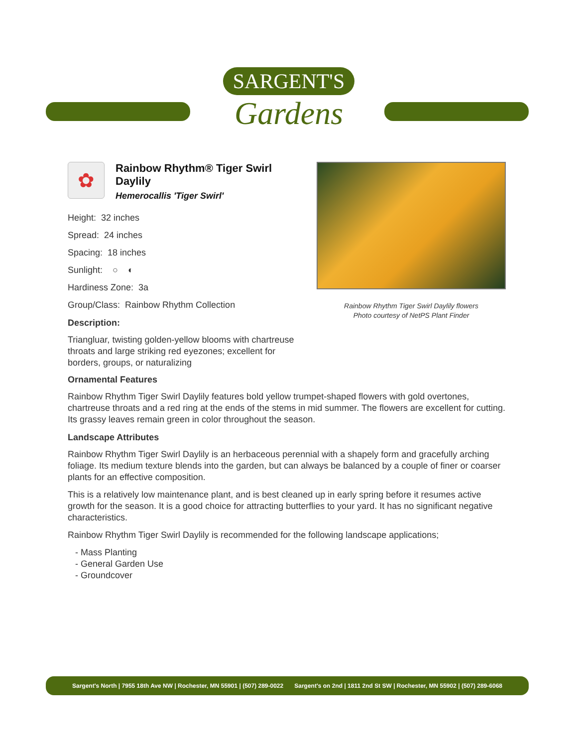SARGENT'S
Gardens
✿
Rainbow Rhythm® Tiger Swirl Daylily
Hemerocallis 'Tiger Swirl'
Height: 32 inches
Spread: 24 inches
Spacing: 18 inches
Sunlight: ○ ◐
Hardiness Zone: 3a
Group/Class: Rainbow Rhythm Collection
Description:
Triangluar, twisting golden-yellow blooms with chartreuse throats and large striking red eyezones; excellent for borders, groups, or naturalizing
Rainbow Rhythm Tiger Swirl Daylily flowers
Photo courtesy of NetPS Plant Finder
Ornamental Features
Rainbow Rhythm Tiger Swirl Daylily features bold yellow trumpet-shaped flowers with gold overtones, chartreuse throats and a red ring at the ends of the stems in mid summer. The flowers are excellent for cutting. Its grassy leaves remain green in color throughout the season.
Landscape Attributes
Rainbow Rhythm Tiger Swirl Daylily is an herbaceous perennial with a shapely form and gracefully arching foliage. Its medium texture blends into the garden, but can always be balanced by a couple of finer or coarser plants for an effective composition.
This is a relatively low maintenance plant, and is best cleaned up in early spring before it resumes active growth for the season. It is a good choice for attracting butterflies to your yard. It has no significant negative characteristics.
Rainbow Rhythm Tiger Swirl Daylily is recommended for the following landscape applications;
- Mass Planting
- General Garden Use
- Groundcover
Sargent's North | 7955 18th Ave NW | Rochester, MN 55901 | (507) 289-0022 Sargent's on 2nd | 1811 2nd St SW | Rochester, MN 55902 | (507) 289-6068